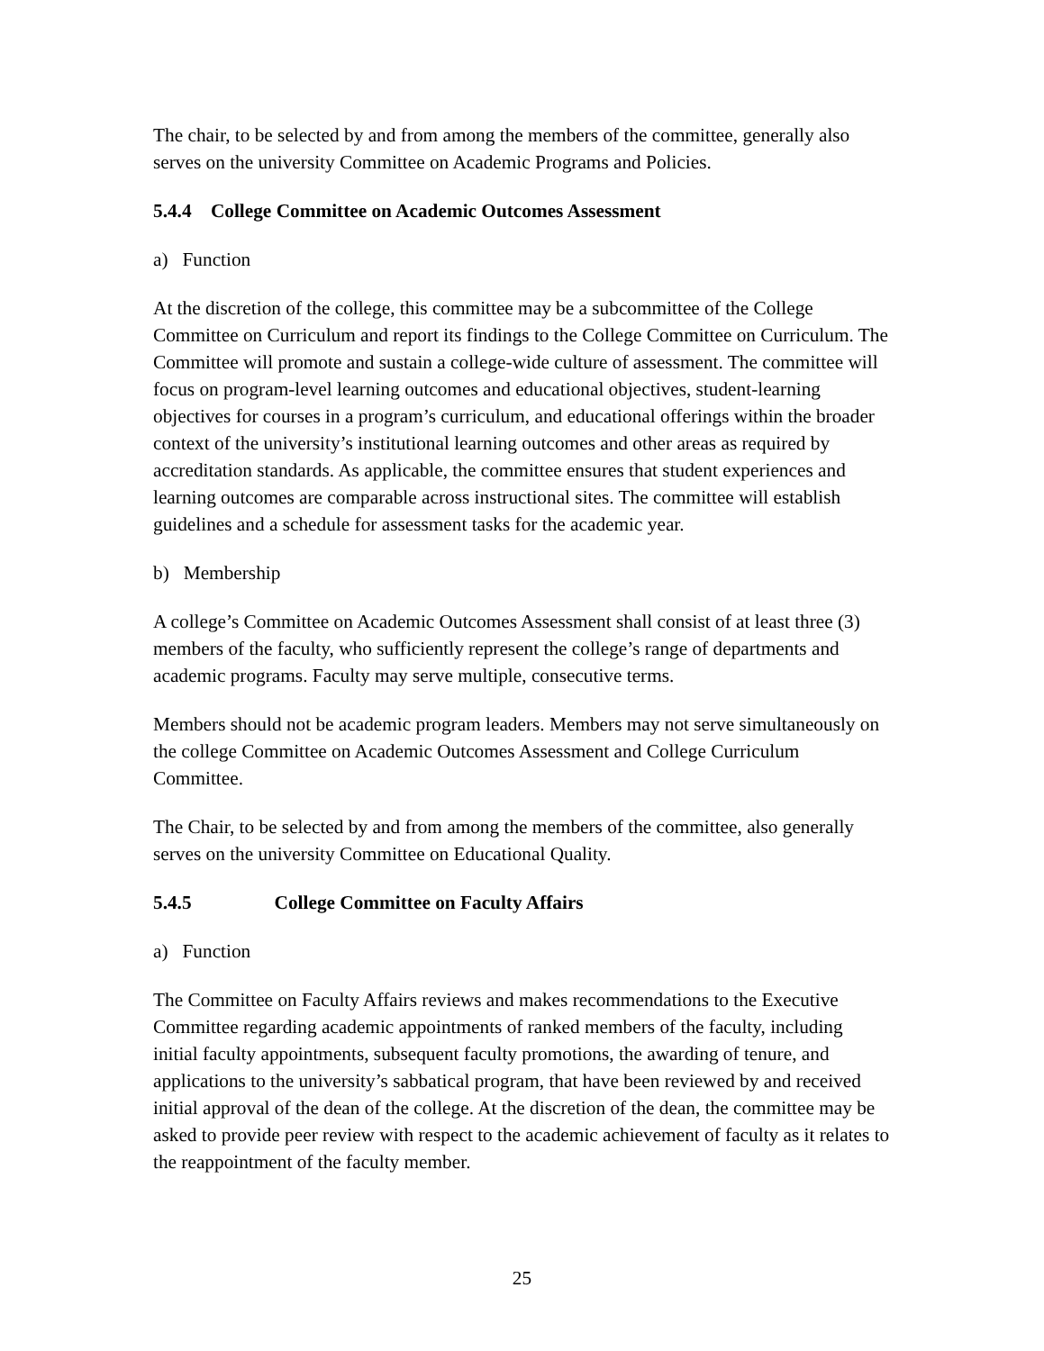The chair, to be selected by and from among the members of the committee, generally also serves on the university Committee on Academic Programs and Policies.
5.4.4 College Committee on Academic Outcomes Assessment
a) Function
At the discretion of the college, this committee may be a subcommittee of the College Committee on Curriculum and report its findings to the College Committee on Curriculum. The Committee will promote and sustain a college-wide culture of assessment. The committee will focus on program-level learning outcomes and educational objectives, student-learning objectives for courses in a program’s curriculum, and educational offerings within the broader context of the university’s institutional learning outcomes and other areas as required by accreditation standards. As applicable, the committee ensures that student experiences and learning outcomes are comparable across instructional sites. The committee will establish guidelines and a schedule for assessment tasks for the academic year.
b) Membership
A college’s Committee on Academic Outcomes Assessment shall consist of at least three (3) members of the faculty, who sufficiently represent the college’s range of departments and academic programs. Faculty may serve multiple, consecutive terms.
Members should not be academic program leaders. Members may not serve simultaneously on the college Committee on Academic Outcomes Assessment and College Curriculum Committee.
The Chair, to be selected by and from among the members of the committee, also generally serves on the university Committee on Educational Quality.
5.4.5 College Committee on Faculty Affairs
a) Function
The Committee on Faculty Affairs reviews and makes recommendations to the Executive Committee regarding academic appointments of ranked members of the faculty, including initial faculty appointments, subsequent faculty promotions, the awarding of tenure, and applications to the university’s sabbatical program, that have been reviewed by and received initial approval of the dean of the college. At the discretion of the dean, the committee may be asked to provide peer review with respect to the academic achievement of faculty as it relates to the reappointment of the faculty member.
25